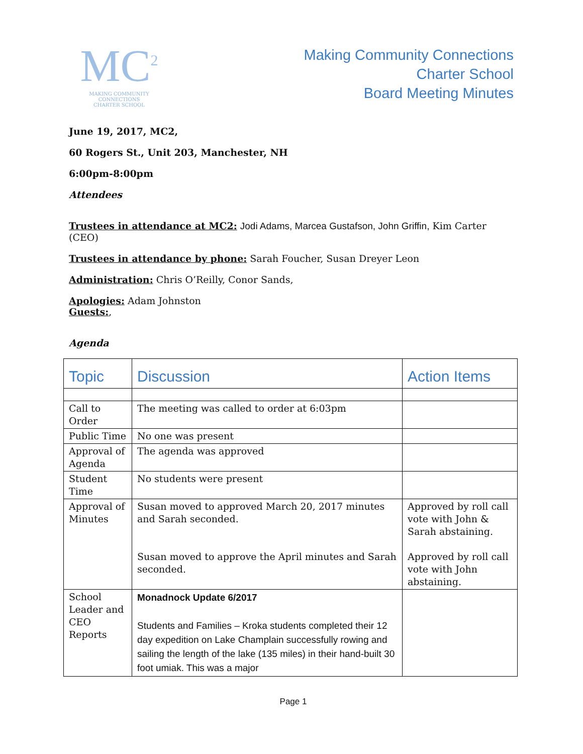MC<sup>2</sup>
MAKING COMMUNITY CONNECTIONS
CHARTER SCHOOL
Making Community Connections
Charter School
Board Meeting Minutes
June 19, 2017, MC2,
60 Rogers St., Unit 203, Manchester, NH
6:00pm-8:00pm
Attendees
Trustees in attendance at MC2: Jodi Adams, Marcea Gustafson, John Griffin, Kim Carter (CEO)
Trustees in attendance by phone: Sarah Foucher, Susan Dreyer Leon
Administration: Chris O’Reilly, Conor Sands,
Apologies: Adam Johnston
Guests:,
Agenda
| Topic | Discussion | Action Items |
| --- | --- | --- |
| Call to Order | The meeting was called to order at 6:03pm | |
| Public Time | No one was present | |
| Approval of Agenda | The agenda was approved | |
| Student Time | No students were present | |
| Approval of Minutes | Susan moved to approved March 20, 2017 minutes and Sarah seconded. Susan moved to approve the April minutes and Sarah seconded. | Approved by roll call vote with John & Sarah abstaining. Approved by roll call vote with John abstaining. |
| School Leader and CEO Reports | Monadnock Update 6/2017 Students and Families – Kroka students completed their 12 day expedition on Lake Champlain successfully rowing and sailing the length of the lake (135 miles) in their hand-built 30 foot umiak. This was a major | |
Page 1